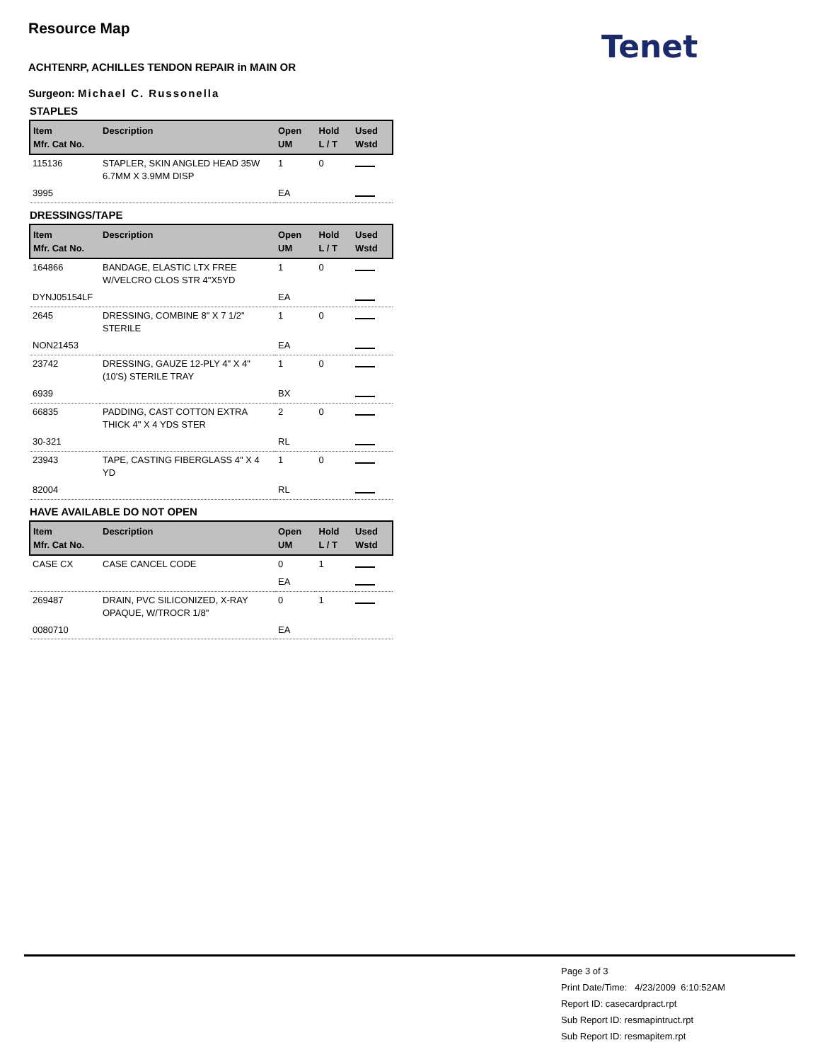Tenet
Resource Map
ACHTENRP, ACHILLES TENDON REPAIR in MAIN OR
Surgeon: Michael C. Russonella
STAPLES
| Item Mfr. Cat No. | Description | Open UM | Hold L / T | Used Wstd |
| --- | --- | --- | --- | --- |
| 115136 | STAPLER, SKIN ANGLED HEAD 35W 6.7MM X 3.9MM DISP | 1 | 0 | |
| 3995 | | EA | | |
DRESSINGS/TAPE
| Item Mfr. Cat No. | Description | Open UM | Hold L / T | Used Wstd |
| --- | --- | --- | --- | --- |
| 164866 | BANDAGE, ELASTIC LTX FREE W/VELCRO CLOS STR 4"X5YD | 1 | 0 | |
| DYNJ05154LF | | EA | | |
| 2645 | DRESSING, COMBINE 8" X 7 1/2" STERILE | 1 | 0 | |
| NON21453 | | EA | | |
| 23742 | DRESSING, GAUZE 12-PLY 4" X 4" (10'S) STERILE TRAY | 1 | 0 | |
| 6939 | | BX | | |
| 66835 | PADDING, CAST COTTON EXTRA THICK 4" X 4 YDS STER | 2 | 0 | |
| 30-321 | | RL | | |
| 23943 | TAPE, CASTING FIBERGLASS 4" X 4 YD | 1 | 0 | |
| 82004 | | RL | | |
HAVE AVAILABLE DO NOT OPEN
| Item Mfr. Cat No. | Description | Open UM | Hold L / T | Used Wstd |
| --- | --- | --- | --- | --- |
| CASE CX | CASE CANCEL CODE | 0 | 1 | |
| | | EA | | |
| 269487 | DRAIN, PVC SILICONIZED, X-RAY OPAQUE, W/TROCR 1/8" | 0 | 1 | |
| 0080710 | | EA | | |
Page 3 of 3
Print Date/Time: 4/23/2009 6:10:52AM
Report ID: casecardpract.rpt
Sub Report ID: resmapintruct.rpt
Sub Report ID: resmapitem.rpt